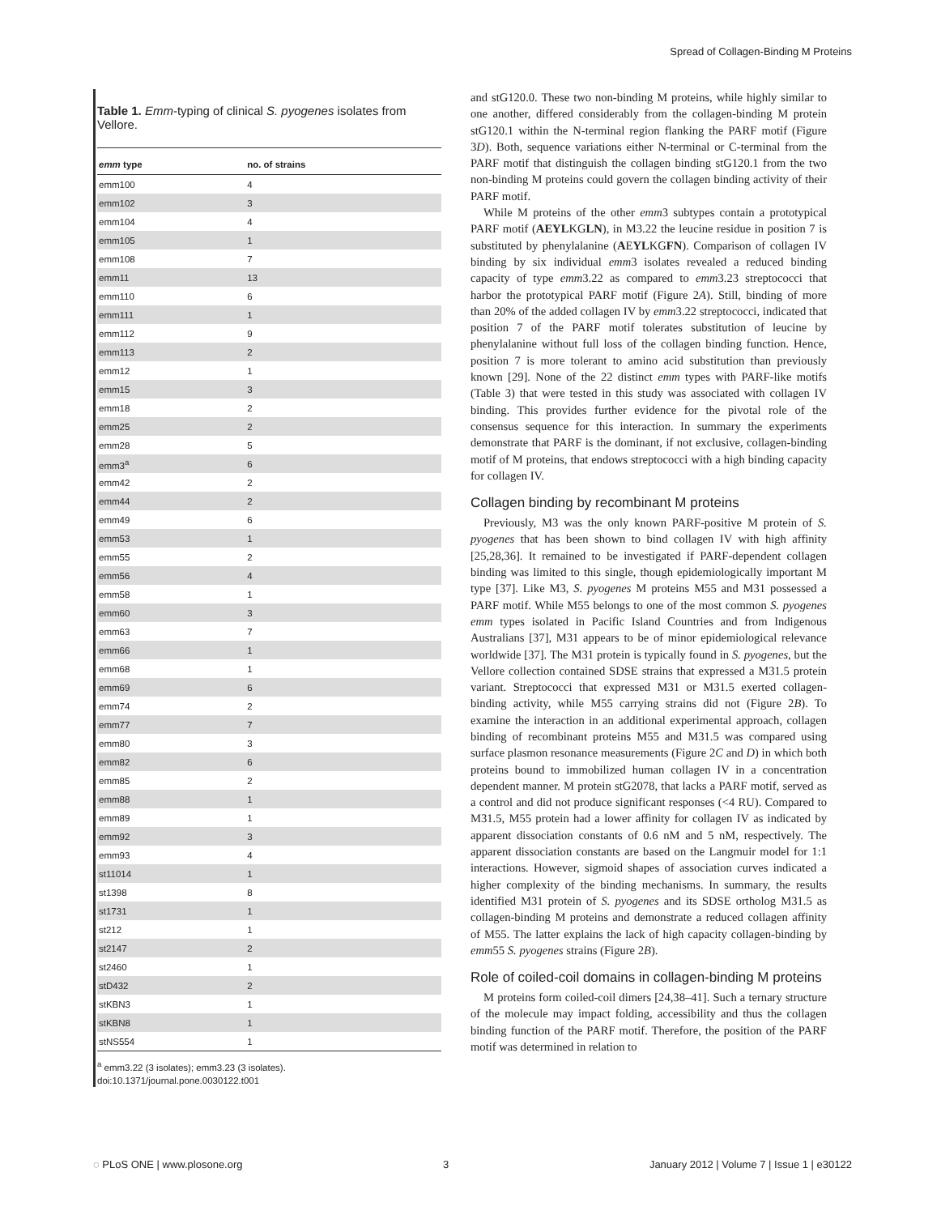Spread of Collagen-Binding M Proteins
Table 1. Emm-typing of clinical S. pyogenes isolates from Vellore.
| emm type | no. of strains |
| --- | --- |
| emm100 | 4 |
| emm102 | 3 |
| emm104 | 4 |
| emm105 | 1 |
| emm108 | 7 |
| emm11 | 13 |
| emm110 | 6 |
| emm111 | 1 |
| emm112 | 9 |
| emm113 | 2 |
| emm12 | 1 |
| emm15 | 3 |
| emm18 | 2 |
| emm25 | 2 |
| emm28 | 5 |
| emm3<sup>a</sup> | 6 |
| emm42 | 2 |
| emm44 | 2 |
| emm49 | 6 |
| emm53 | 1 |
| emm55 | 2 |
| emm56 | 4 |
| emm58 | 1 |
| emm60 | 3 |
| emm63 | 7 |
| emm66 | 1 |
| emm68 | 1 |
| emm69 | 6 |
| emm74 | 2 |
| emm77 | 7 |
| emm80 | 3 |
| emm82 | 6 |
| emm85 | 2 |
| emm88 | 1 |
| emm89 | 1 |
| emm92 | 3 |
| emm93 | 4 |
| st11014 | 1 |
| st1398 | 8 |
| st1731 | 1 |
| st212 | 1 |
| st2147 | 2 |
| st2460 | 1 |
| stD432 | 2 |
| stKBN3 | 1 |
| stKBN8 | 1 |
| stNS554 | 1 |
<sup>a</sup> emm3.22 (3 isolates); emm3.23 (3 isolates).
doi:10.1371/journal.pone.0030122.t001
and stG120.0. These two non-binding M proteins, while highly similar to one another, differed considerably from the collagen-binding M protein stG120.1 within the N-terminal region flanking the PARF motif (Figure 3D). Both, sequence variations either N-terminal or C-terminal from the PARF motif that distinguish the collagen binding stG120.1 from the two non-binding M proteins could govern the collagen binding activity of their PARF motif.
While M proteins of the other emm3 subtypes contain a prototypical PARF motif (AEYLKGLN), in M3.22 the leucine residue in position 7 is substituted by phenylalanine (AEYLKGFN). Comparison of collagen IV binding by six individual emm3 isolates revealed a reduced binding capacity of type emm3.22 as compared to emm3.23 streptococci that harbor the prototypical PARF motif (Figure 2A). Still, binding of more than 20% of the added collagen IV by emm3.22 streptococci, indicated that position 7 of the PARF motif tolerates substitution of leucine by phenylalanine without full loss of the collagen binding function. Hence, position 7 is more tolerant to amino acid substitution than previously known [29]. None of the 22 distinct emm types with PARF-like motifs (Table 3) that were tested in this study was associated with collagen IV binding. This provides further evidence for the pivotal role of the consensus sequence for this interaction. In summary the experiments demonstrate that PARF is the dominant, if not exclusive, collagen-binding motif of M proteins, that endows streptococci with a high binding capacity for collagen IV.
Collagen binding by recombinant M proteins
Previously, M3 was the only known PARF-positive M protein of S. pyogenes that has been shown to bind collagen IV with high affinity [25,28,36]. It remained to be investigated if PARF-dependent collagen binding was limited to this single, though epidemiologically important M type [37]. Like M3, S. pyogenes M proteins M55 and M31 possessed a PARF motif. While M55 belongs to one of the most common S. pyogenes emm types isolated in Pacific Island Countries and from Indigenous Australians [37], M31 appears to be of minor epidemiological relevance worldwide [37]. The M31 protein is typically found in S. pyogenes, but the Vellore collection contained SDSE strains that expressed a M31.5 protein variant. Streptococci that expressed M31 or M31.5 exerted collagen-binding activity, while M55 carrying strains did not (Figure 2B). To examine the interaction in an additional experimental approach, collagen binding of recombinant proteins M55 and M31.5 was compared using surface plasmon resonance measurements (Figure 2C and D) in which both proteins bound to immobilized human collagen IV in a concentration dependent manner. M protein stG2078, that lacks a PARF motif, served as a control and did not produce significant responses (<4 RU). Compared to M31.5, M55 protein had a lower affinity for collagen IV as indicated by apparent dissociation constants of 0.6 nM and 5 nM, respectively. The apparent dissociation constants are based on the Langmuir model for 1:1 interactions. However, sigmoid shapes of association curves indicated a higher complexity of the binding mechanisms. In summary, the results identified M31 protein of S. pyogenes and its SDSE ortholog M31.5 as collagen-binding M proteins and demonstrate a reduced collagen affinity of M55. The latter explains the lack of high capacity collagen-binding by emm55 S. pyogenes strains (Figure 2B).
Role of coiled-coil domains in collagen-binding M proteins
M proteins form coiled-coil dimers [24,38–41]. Such a ternary structure of the molecule may impact folding, accessibility and thus the collagen binding function of the PARF motif. Therefore, the position of the PARF motif was determined in relation to
◌ PLoS ONE | www.plosone.org 3 January 2012 | Volume 7 | Issue 1 | e30122